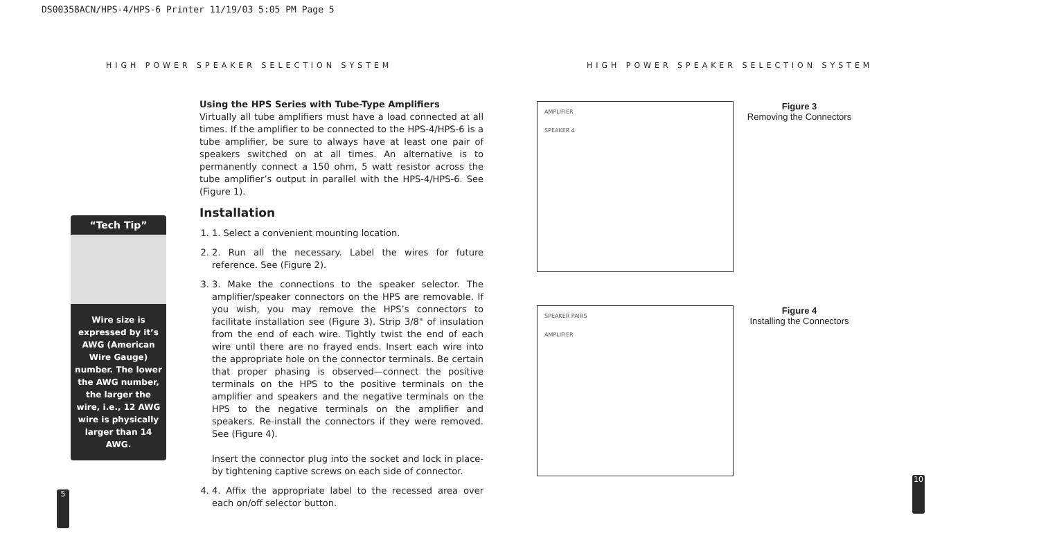DS00358ACN/HPS-4/HPS-6 Printer 11/19/03 5:05 PM Page 5
HIGH POWER SPEAKER SELECTION SYSTEM HIGH POWER SPEAKER SELECTION SYSTEM
“Tech Tip”
Wire size is expressed by it’s AWG (American Wire Gauge) number. The lower the AWG number, the larger the wire, i.e., 12 AWG wire is physically larger than 14 AWG.
5
Using the HPS Series with Tube-Type Amplifiers
Virtually all tube amplifiers must have a load connected at all times. If the amplifier to be connected to the HPS-4/HPS-6 is a tube amplifier, be sure to always have at least one pair of speakers switched on at all times. An alternative is to permanently connect a 150 ohm, 5 watt resistor across the tube amplifier’s output in parallel with the HPS-4/HPS-6. See (Figure 1).
Installation
1. 1. Select a convenient mounting location.
2. 2. Run all the necessary. Label the wires for future reference. See (Figure 2).
3. 3. Make the connections to the speaker selector. The amplifier/speaker connectors on the HPS are removable. If you wish, you may remove the HPS’s connectors to facilitate installation see (Figure 3). Strip 3/8" of insulation from the end of each wire. Tightly twist the end of each wire until there are no frayed ends. Insert each wire into the appropriate hole on the connector terminals. Be certain that proper phasing is observed—connect the positive terminals on the HPS to the positive terminals on the amplifier and speakers and the negative terminals on the HPS to the negative terminals on the amplifier and speakers. Re-install the connectors if they were removed. See (Figure 4).
Insert the connector plug into the socket and lock in place-by tightening captive screws on each side of connector.
4. 4. Affix the appropriate label to the recessed area over each on/off selector button.
AMPLIFIER
SPEAKER 4
Figure 3
Removing the Connectors
SPEAKER PAIRS
AMPLIFIER
Figure 4
Installing the Connectors
10